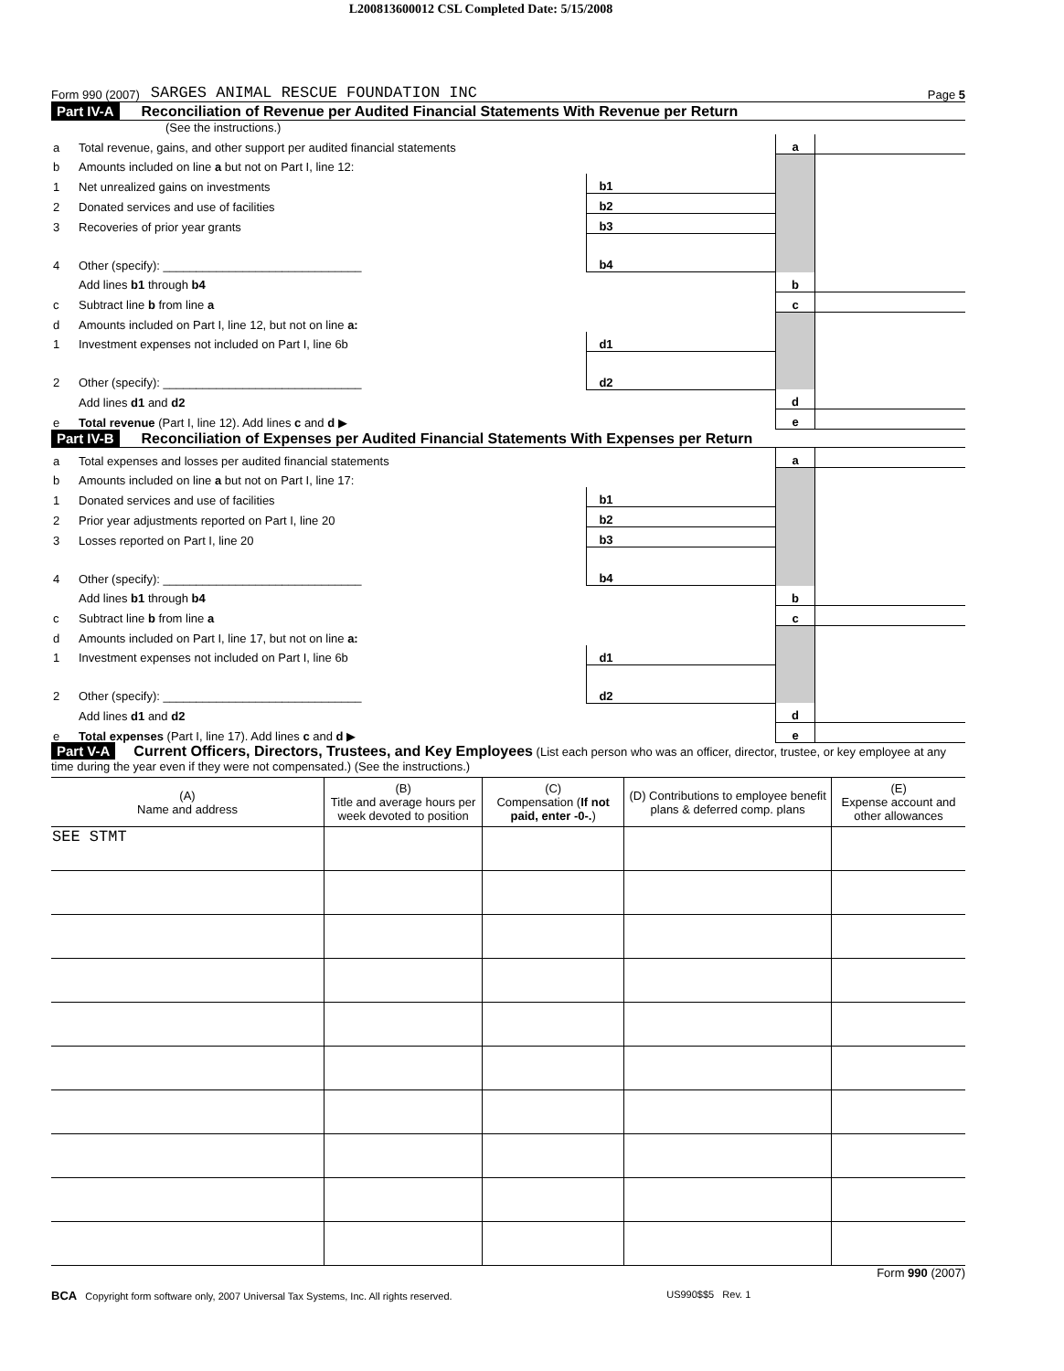L200813600012 CSL Completed Date: 5/15/2008
Form 990 (2007) SARGES ANIMAL RESCUE FOUNDATION INC Page 5
Part IV-A Reconciliation of Revenue per Audited Financial Statements With Revenue per Return
(See the instructions.)
| a | Total revenue, gains, and other support per audited financial statements | | | a | |
| b | Amounts included on line a but not on Part I, line 12: | | | | |
| 1 | Net unrealized gains on investments | b1 | | | |
| 2 | Donated services and use of facilities | b2 | | | |
| 3 | Recoveries of prior year grants | b3 | | | |
| 4 | Other (specify): ______________________________ | b4 | | | |
| | Add lines b1 through b4 | | | b | |
| c | Subtract line b from line a | | | c | |
| d | Amounts included on Part I, line 12, but not on line a: | | | | |
| 1 | Investment expenses not included on Part I, line 6b | d1 | | | |
| 2 | Other (specify): ______________________________ | d2 | | | |
| | Add lines d1 and d2 | | | d | |
| e | Total revenue (Part I, line 12). Add lines c and d ▶ | | | e | |
Part IV-B Reconciliation of Expenses per Audited Financial Statements With Expenses per Return
| a | Total expenses and losses per audited financial statements | | | a | |
| b | Amounts included on line a but not on Part I, line 17: | | | | |
| 1 | Donated services and use of facilities | b1 | | | |
| 2 | Prior year adjustments reported on Part I, line 20 | b2 | | | |
| 3 | Losses reported on Part I, line 20 | b3 | | | |
| 4 | Other (specify): ______________________________ | b4 | | | |
| | Add lines b1 through b4 | | | b | |
| c | Subtract line b from line a | | | c | |
| d | Amounts included on Part I, line 17, but not on line a: | | | | |
| 1 | Investment expenses not included on Part I, line 6b | d1 | | | |
| 2 | Other (specify): ______________________________ | d2 | | | |
| | Add lines d1 and d2 | | | d | |
| e | Total expenses (Part I, line 17). Add lines c and d ▶ | | | e | |
Part V-A Current Officers, Directors, Trustees, and Key Employees (List each person who was an officer, director, trustee, or key employee at any time during the year even if they were not compensated.) (See the instructions.)
| (A) Name and address | (B) Title and average hours per week devoted to position | (C) Compensation ( If not paid, enter -0-. ) | (D) Contributions to employee benefit plans & deferred comp. plans | (E) Expense account and other allowances |
| --- | --- | --- | --- | --- |
| SEE STMT | | | | |
Form 990 (2007)
BCA Copyright form software only, 2007 Universal Tax Systems, Inc. All rights reserved. US990$$5 Rev. 1